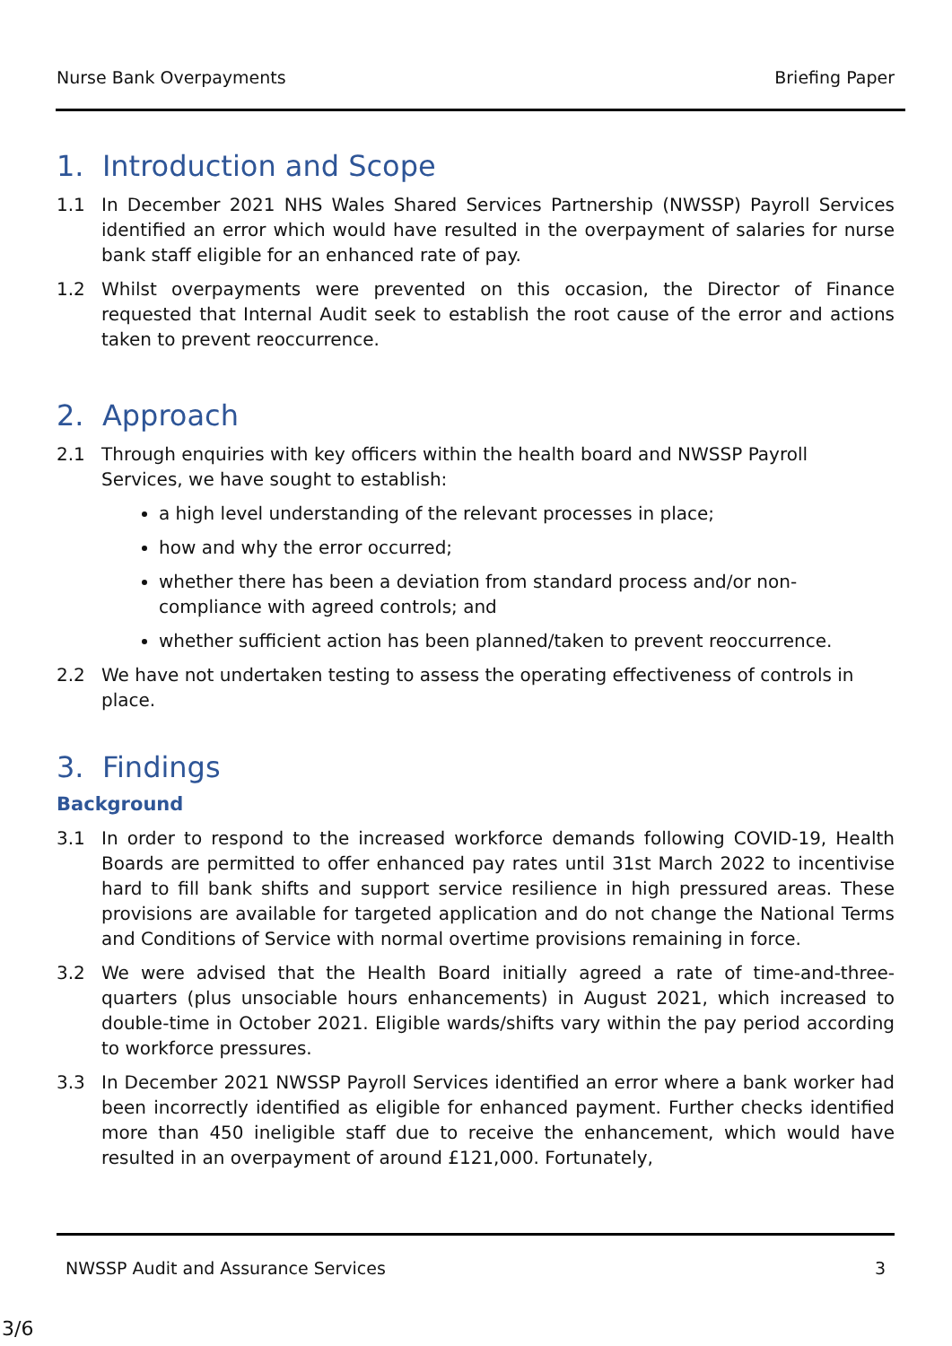Nurse Bank Overpayments Briefing Paper
1. Introduction and Scope
1.1 In December 2021 NHS Wales Shared Services Partnership (NWSSP) Payroll Services identified an error which would have resulted in the overpayment of salaries for nurse bank staff eligible for an enhanced rate of pay.
1.2 Whilst overpayments were prevented on this occasion, the Director of Finance requested that Internal Audit seek to establish the root cause of the error and actions taken to prevent reoccurrence.
2. Approach
2.1 Through enquiries with key officers within the health board and NWSSP Payroll Services, we have sought to establish:
a high level understanding of the relevant processes in place;
how and why the error occurred;
whether there has been a deviation from standard process and/or non-compliance with agreed controls; and
whether sufficient action has been planned/taken to prevent reoccurrence.
2.2 We have not undertaken testing to assess the operating effectiveness of controls in place.
3. Findings
Background
3.1 In order to respond to the increased workforce demands following COVID-19, Health Boards are permitted to offer enhanced pay rates until 31st March 2022 to incentivise hard to fill bank shifts and support service resilience in high pressured areas. These provisions are available for targeted application and do not change the National Terms and Conditions of Service with normal overtime provisions remaining in force.
3.2 We were advised that the Health Board initially agreed a rate of time-and-three-quarters (plus unsociable hours enhancements) in August 2021, which increased to double-time in October 2021. Eligible wards/shifts vary within the pay period according to workforce pressures.
3.3 In December 2021 NWSSP Payroll Services identified an error where a bank worker had been incorrectly identified as eligible for enhanced payment. Further checks identified more than 450 ineligible staff due to receive the enhancement, which would have resulted in an overpayment of around £121,000. Fortunately,
NWSSP Audit and Assurance Services 3
3/6